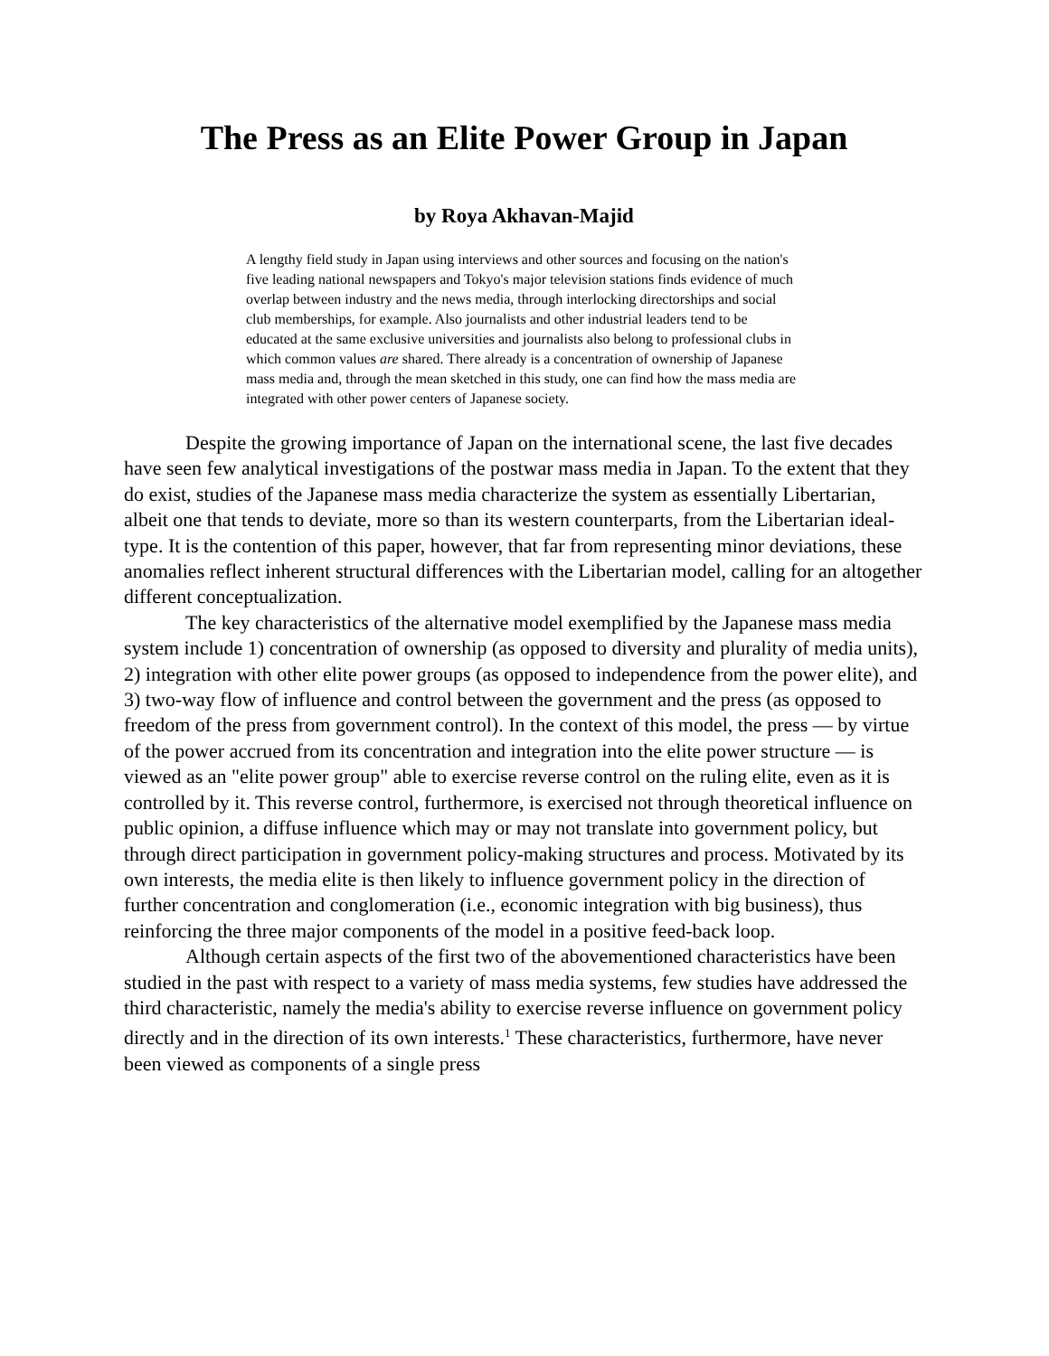The Press as an Elite Power Group in Japan
by Roya Akhavan-Majid
A lengthy field study in Japan using interviews and other sources and focusing on the nation's five leading national newspapers and Tokyo's major television stations finds evidence of much overlap between industry and the news media, through interlocking directorships and social club memberships, for example. Also journalists and other industrial leaders tend to be educated at the same exclusive universities and journalists also belong to professional clubs in which common values are shared. There already is a concentration of ownership of Japanese mass media and, through the mean sketched in this study, one can find how the mass media are integrated with other power centers of Japanese society.
Despite the growing importance of Japan on the international scene, the last five decades have seen few analytical investigations of the postwar mass media in Japan. To the extent that they do exist, studies of the Japanese mass media characterize the system as essentially Libertarian, albeit one that tends to deviate, more so than its western counterparts, from the Libertarian ideal-type. It is the contention of this paper, however, that far from representing minor deviations, these anomalies reflect inherent structural differences with the Libertarian model, calling for an altogether different conceptualization.
The key characteristics of the alternative model exemplified by the Japanese mass media system include 1) concentration of ownership (as opposed to diversity and plurality of media units), 2) integration with other elite power groups (as opposed to independence from the power elite), and 3) two-way flow of influence and control between the government and the press (as opposed to freedom of the press from government control). In the context of this model, the press — by virtue of the power accrued from its concentration and integration into the elite power structure — is viewed as an "elite power group" able to exercise reverse control on the ruling elite, even as it is controlled by it. This reverse control, furthermore, is exercised not through theoretical influence on public opinion, a diffuse influence which may or may not translate into government policy, but through direct participation in government policy-making structures and process. Motivated by its own interests, the media elite is then likely to influence government policy in the direction of further concentration and conglomeration (i.e., economic integration with big business), thus reinforcing the three major components of the model in a positive feed-back loop.
Although certain aspects of the first two of the abovementioned characteristics have been studied in the past with respect to a variety of mass media systems, few studies have addressed the third characteristic, namely the media's ability to exercise reverse influence on government policy directly and in the direction of its own interests.<sup>1</sup> These characteristics, furthermore, have never been viewed as components of a single press